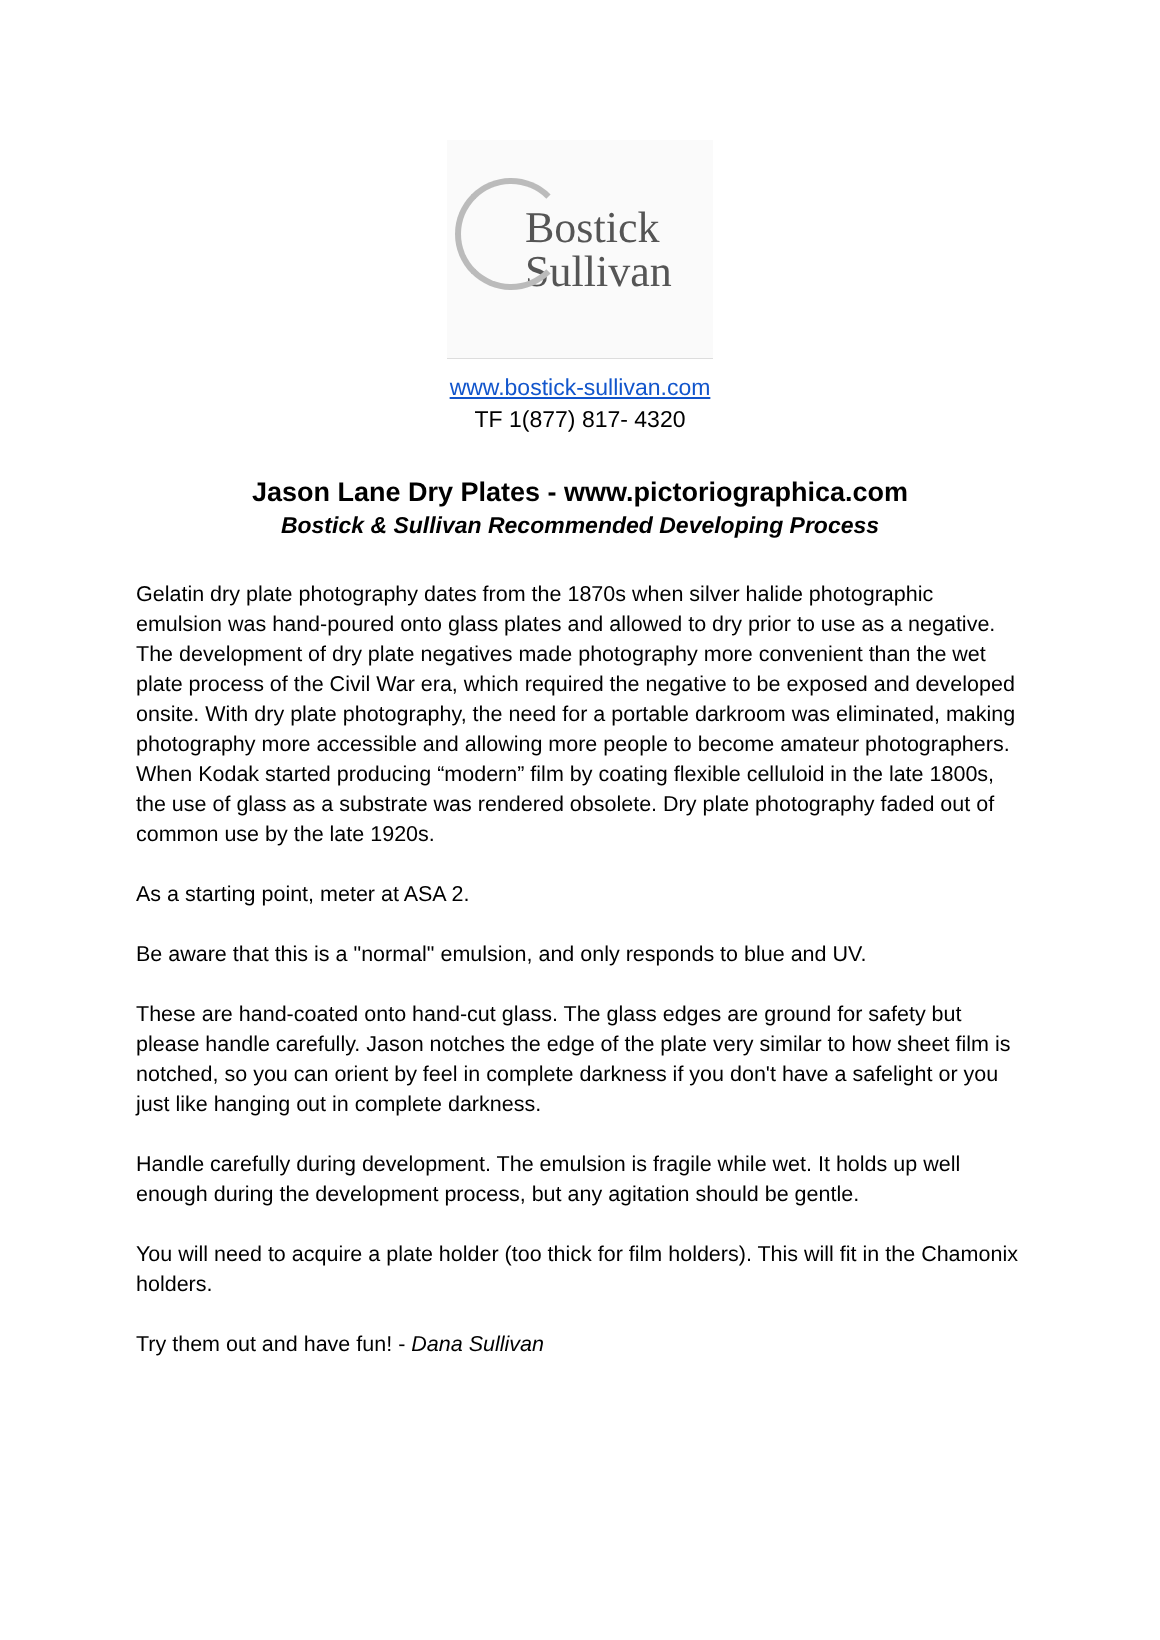Bostick
Sullivan
www.bostick-sullivan.com
TF 1(877) 817- 4320
Jason Lane Dry Plates - www.pictoriographica.com
Bostick & Sullivan Recommended Developing Process
Gelatin dry plate photography dates from the 1870s when silver halide photographic emulsion was hand-poured onto glass plates and allowed to dry prior to use as a negative. The development of dry plate negatives made photography more convenient than the wet plate process of the Civil War era, which required the negative to be exposed and developed onsite. With dry plate photography, the need for a portable darkroom was eliminated, making photography more accessible and allowing more people to become amateur photographers. When Kodak started producing “modern” film by coating flexible celluloid in the late 1800s, the use of glass as a substrate was rendered obsolete. Dry plate photography faded out of common use by the late 1920s.
As a starting point, meter at ASA 2.
Be aware that this is a "normal" emulsion, and only responds to blue and UV.
These are hand-coated onto hand-cut glass. The glass edges are ground for safety but please handle carefully. Jason notches the edge of the plate very similar to how sheet film is notched, so you can orient by feel in complete darkness if you don't have a safelight or you just like hanging out in complete darkness.
Handle carefully during development. The emulsion is fragile while wet. It holds up well enough during the development process, but any agitation should be gentle.
You will need to acquire a plate holder (too thick for film holders). This will fit in the Chamonix holders.
Try them out and have fun! - Dana Sullivan